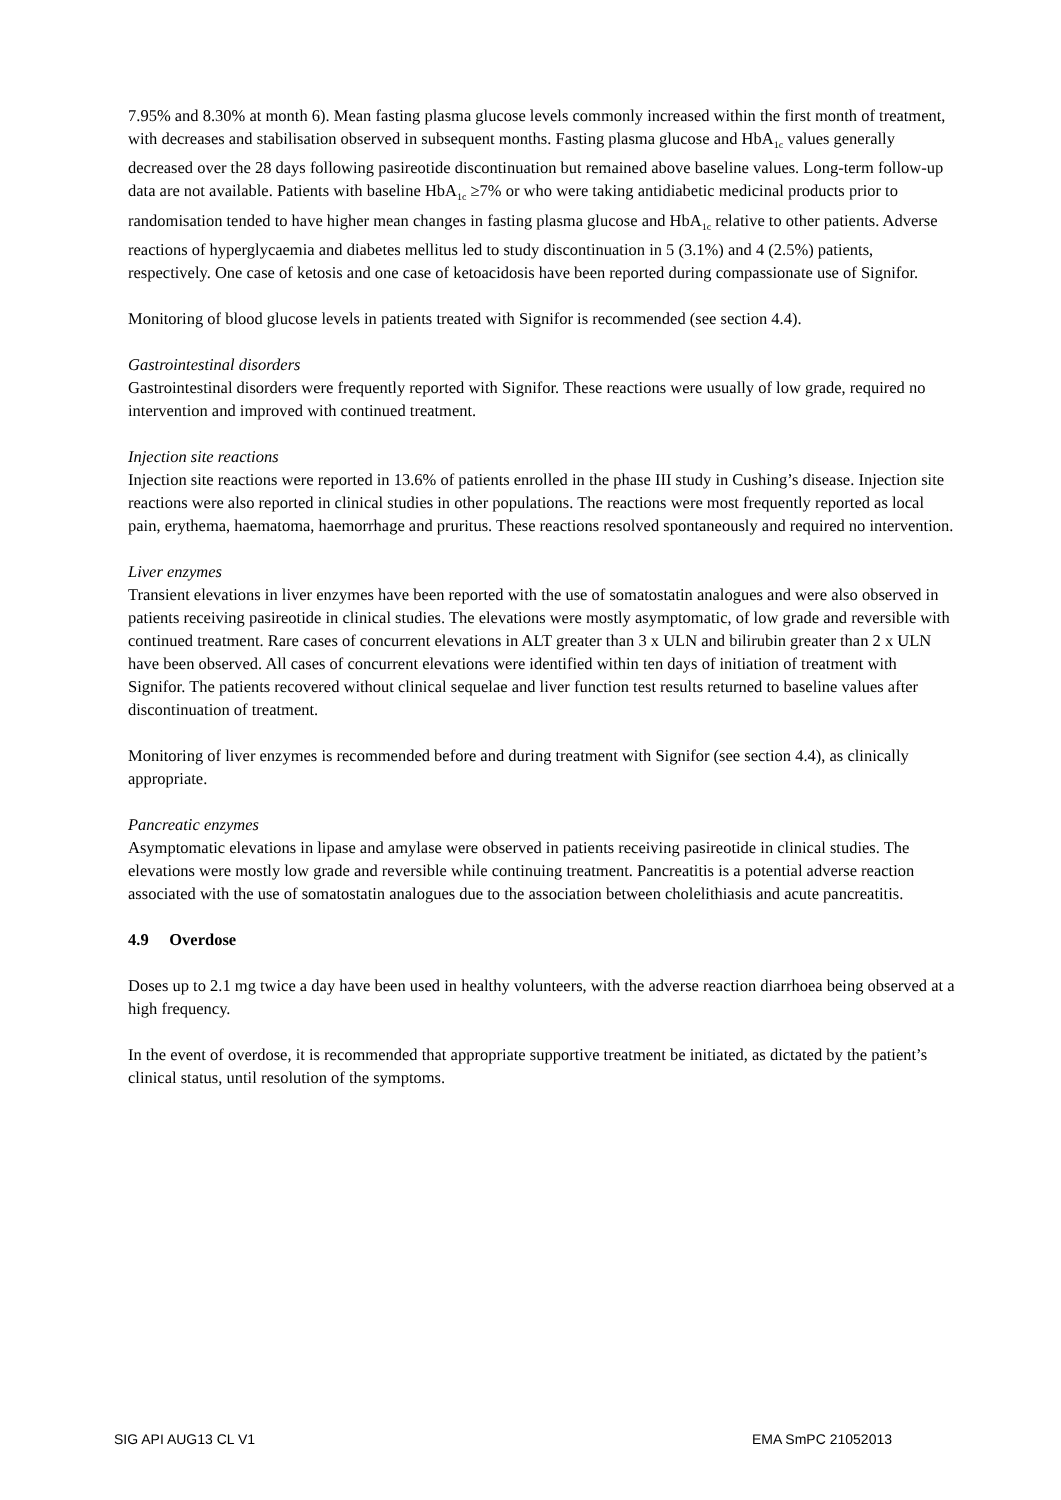7.95% and 8.30% at month 6). Mean fasting plasma glucose levels commonly increased within the first month of treatment, with decreases and stabilisation observed in subsequent months. Fasting plasma glucose and HbA<sub>1c</sub> values generally decreased over the 28 days following pasireotide discontinuation but remained above baseline values. Long-term follow-up data are not available. Patients with baseline HbA<sub>1c</sub> ≥7% or who were taking antidiabetic medicinal products prior to randomisation tended to have higher mean changes in fasting plasma glucose and HbA<sub>1c</sub> relative to other patients. Adverse reactions of hyperglycaemia and diabetes mellitus led to study discontinuation in 5 (3.1%) and 4 (2.5%) patients, respectively. One case of ketosis and one case of ketoacidosis have been reported during compassionate use of Signifor.
Monitoring of blood glucose levels in patients treated with Signifor is recommended (see section 4.4).
Gastrointestinal disorders
Gastrointestinal disorders were frequently reported with Signifor. These reactions were usually of low grade, required no intervention and improved with continued treatment.
Injection site reactions
Injection site reactions were reported in 13.6% of patients enrolled in the phase III study in Cushing’s disease. Injection site reactions were also reported in clinical studies in other populations. The reactions were most frequently reported as local pain, erythema, haematoma, haemorrhage and pruritus. These reactions resolved spontaneously and required no intervention.
Liver enzymes
Transient elevations in liver enzymes have been reported with the use of somatostatin analogues and were also observed in patients receiving pasireotide in clinical studies. The elevations were mostly asymptomatic, of low grade and reversible with continued treatment. Rare cases of concurrent elevations in ALT greater than 3 x ULN and bilirubin greater than 2 x ULN have been observed. All cases of concurrent elevations were identified within ten days of initiation of treatment with Signifor. The patients recovered without clinical sequelae and liver function test results returned to baseline values after discontinuation of treatment.
Monitoring of liver enzymes is recommended before and during treatment with Signifor (see section 4.4), as clinically appropriate.
Pancreatic enzymes
Asymptomatic elevations in lipase and amylase were observed in patients receiving pasireotide in clinical studies. The elevations were mostly low grade and reversible while continuing treatment. Pancreatitis is a potential adverse reaction associated with the use of somatostatin analogues due to the association between cholelithiasis and acute pancreatitis.
4.9 Overdose
Doses up to 2.1 mg twice a day have been used in healthy volunteers, with the adverse reaction diarrhoea being observed at a high frequency.
In the event of overdose, it is recommended that appropriate supportive treatment be initiated, as dictated by the patient’s clinical status, until resolution of the symptoms.
SIG API AUG13 CL V1 EMA SmPC 21052013